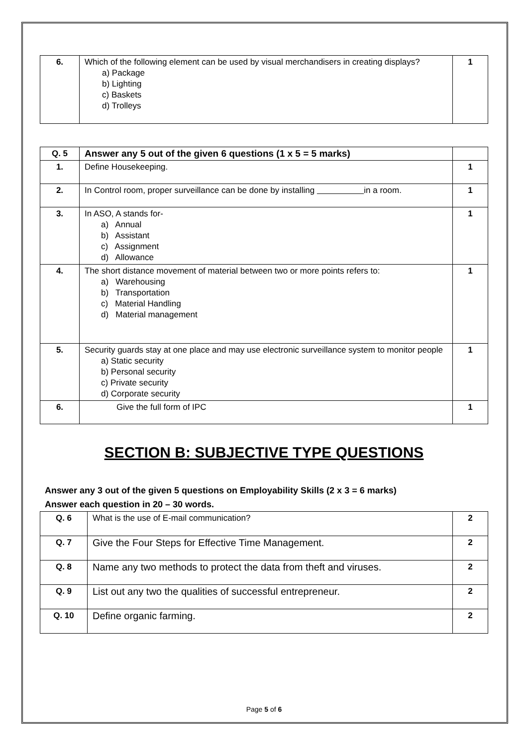| 6. | Which of the following element can be used by visual merchandisers in creating displays? a) Package b) Lighting c) Baskets d) Trolleys | 1 |
| Q. 5 | Answer any 5 out of the given 6 questions (1 x 5 = 5 marks) | |
| 1. | Define Housekeeping. | 1 |
| 2. | In Control room, proper surveillance can be done by installing in a room. | 1 |
| 3. | In ASO, A stands for- a) Annual b) Assistant c) Assignment d) Allowance | 1 |
| 4. | The short distance movement of material between two or more points refers to: a) Warehousing b) Transportation c) Material Handling d) Material management | 1 |
| 5. | Security guards stay at one place and may use electronic surveillance system to monitor people a) Static security b) Personal security c) Private security d) Corporate security | 1 |
| 6. | Give the full form of IPC | 1 |
SECTION B: SUBJECTIVE TYPE QUESTIONS
Answer any 3 out of the given 5 questions on Employability Skills (2 x 3 = 6 marks)
Answer each question in 20 – 30 words.
| Q. 6 | What is the use of E-mail communication? | 2 |
| Q. 7 | Give the Four Steps for Effective Time Management. | 2 |
| Q. 8 | Name any two methods to protect the data from theft and viruses. | 2 |
| Q. 9 | List out any two the qualities of successful entrepreneur. | 2 |
| Q. 10 | Define organic farming. | 2 |
Page 5 of 6